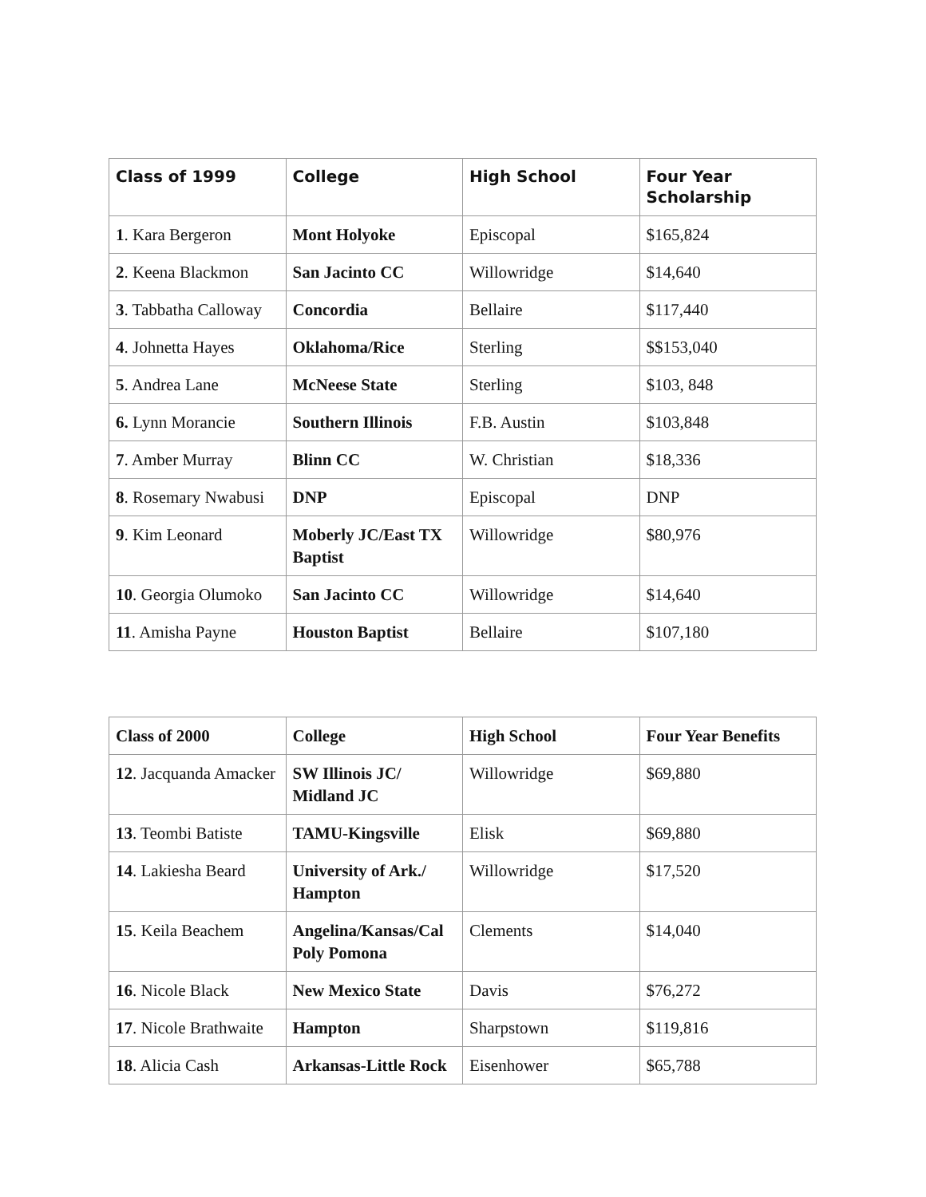| Class of 1999 | College | High School | Four Year Scholarship |
| --- | --- | --- | --- |
| 1 . Kara Bergeron | Mont Holyoke | Episcopal | $165,824 |
| 2 . Keena Blackmon | San Jacinto CC | Willowridge | $14,640 |
| 3 . Tabbatha Calloway | Concordia | Bellaire | $117,440 |
| 4 . Johnetta Hayes | Oklahoma/Rice | Sterling | $$153,040 |
| 5 . Andrea Lane | McNeese State | Sterling | $103, 848 |
| 6. Lynn Morancie | Southern Illinois | F.B. Austin | $103,848 |
| 7 . Amber Murray | Blinn CC | W. Christian | $18,336 |
| 8 . Rosemary Nwabusi | DNP | Episcopal | DNP |
| 9 . Kim Leonard | Moberly JC/East TX Baptist | Willowridge | $80,976 |
| 10 . Georgia Olumoko | San Jacinto CC | Willowridge | $14,640 |
| 11 . Amisha Payne | Houston Baptist | Bellaire | $107,180 |
| Class of 2000 | College | High School | Four Year Benefits |
| --- | --- | --- | --- |
| 12 . Jacquanda Amacker | SW Illinois JC/ Midland JC | Willowridge | $69,880 |
| 13 . Teombi Batiste | TAMU-Kingsville | Elisk | $69,880 |
| 14 . Lakiesha Beard | University of Ark./ Hampton | Willowridge | $17,520 |
| 15 . Keila Beachem | Angelina/Kansas/Cal Poly Pomona | Clements | $14,040 |
| 16 . Nicole Black | New Mexico State | Davis | $76,272 |
| 17 . Nicole Brathwaite | Hampton | Sharpstown | $119,816 |
| 18 . Alicia Cash | Arkansas-Little Rock | Eisenhower | $65,788 |